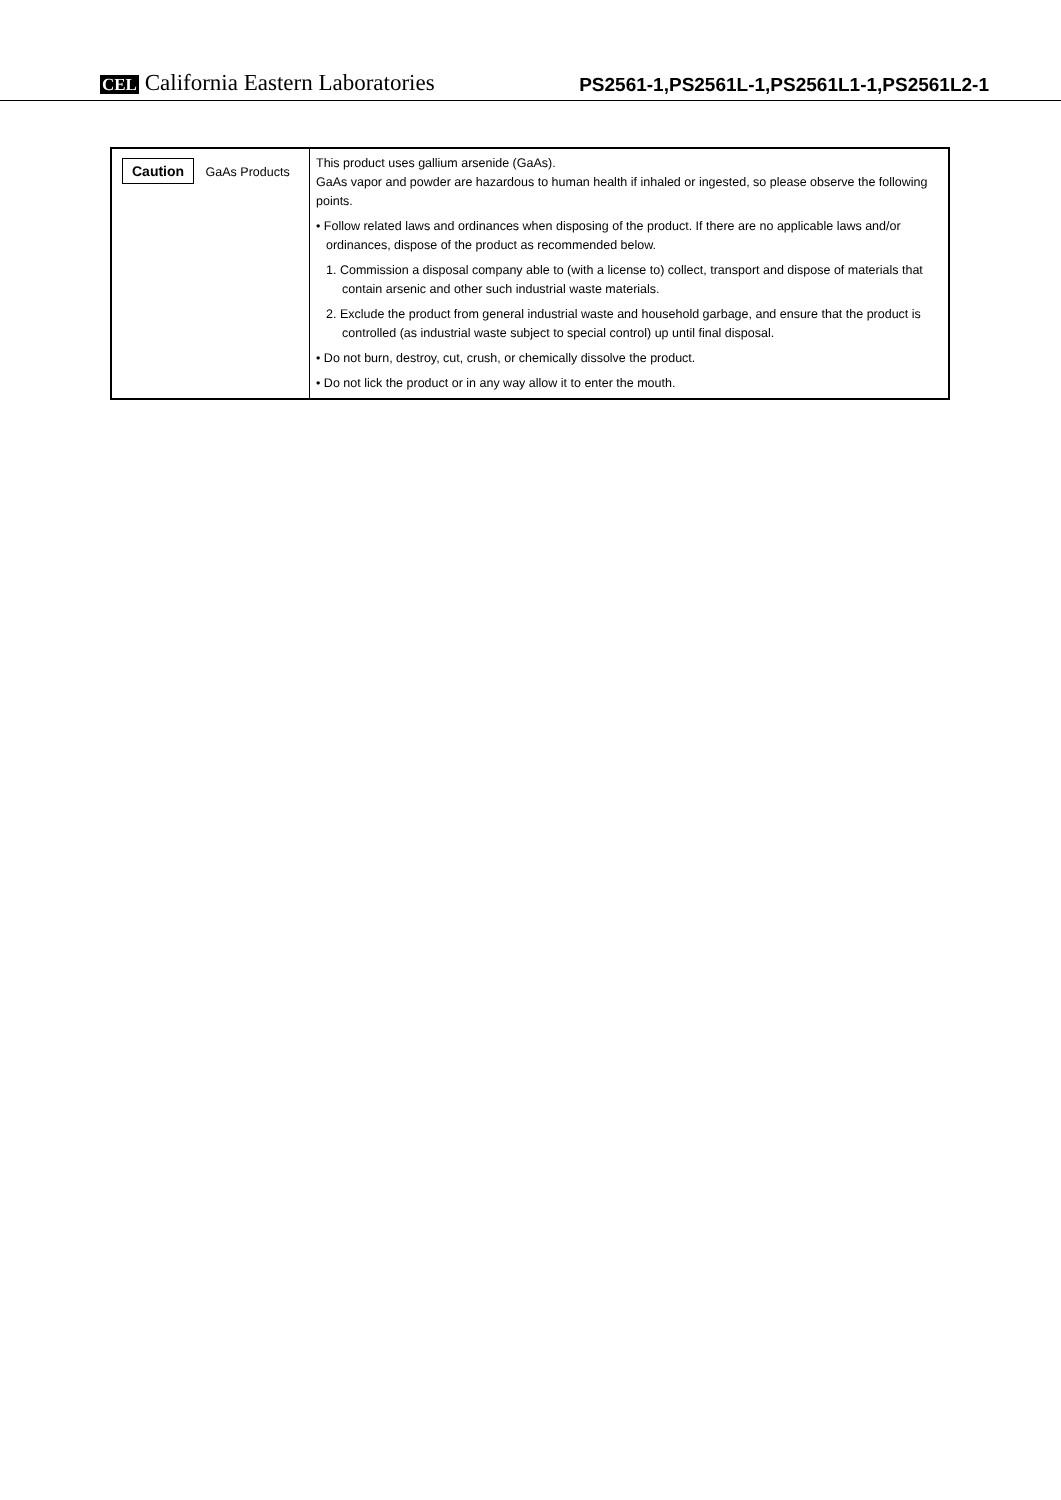CEL California Eastern Laboratories
PS2561-1,PS2561L-1,PS2561L1-1,PS2561L2-1
| Caution GaAs Products | This product uses gallium arsenide (GaAs). GaAs vapor and powder are hazardous to human health if inhaled or ingested, so please observe the following points. • Follow related laws and ordinances when disposing of the product. If there are no applicable laws and/or ordinances, dispose of the product as recommended below. 1. Commission a disposal company able to (with a license to) collect, transport and dispose of materials that contain arsenic and other such industrial waste materials. 2. Exclude the product from general industrial waste and household garbage, and ensure that the product is controlled (as industrial waste subject to special control) up until final disposal. • Do not burn, destroy, cut, crush, or chemically dissolve the product. • Do not lick the product or in any way allow it to enter the mouth. |